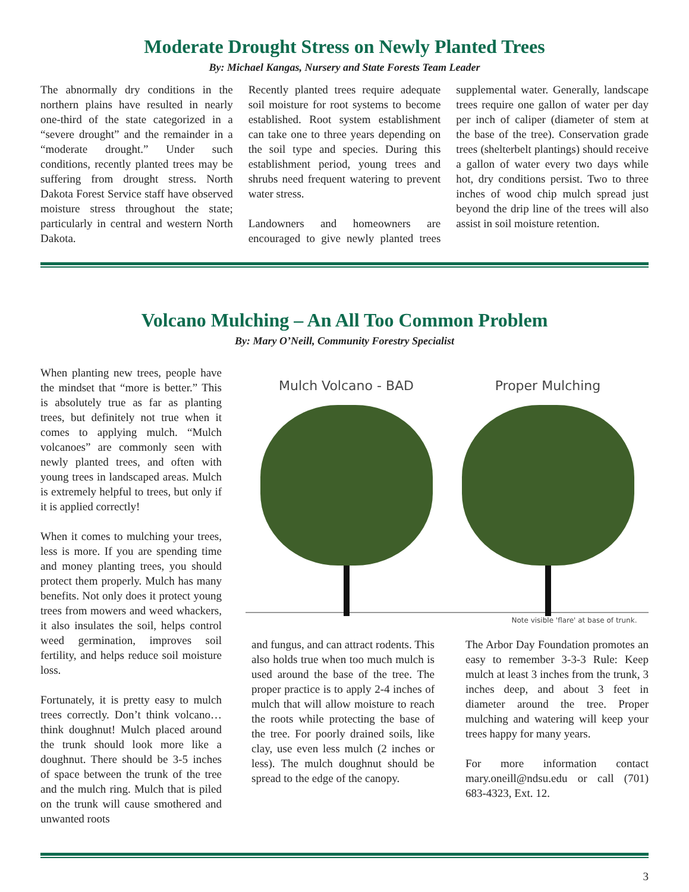Moderate Drought Stress on Newly Planted Trees
By: Michael Kangas, Nursery and State Forests Team Leader
The abnormally dry conditions in the northern plains have resulted in nearly one-third of the state categorized in a “severe drought” and the remainder in a “moderate drought.” Under such conditions, recently planted trees may be suffering from drought stress. North Dakota Forest Service staff have observed moisture stress throughout the state; particularly in central and western North Dakota.
Recently planted trees require adequate soil moisture for root systems to become established. Root system establishment can take one to three years depending on the soil type and species. During this establishment period, young trees and shrubs need frequent watering to prevent water stress.
Landowners and homeowners are encouraged to give newly planted trees supplemental water. Generally, landscape trees require one gallon of water per day per inch of caliper (diameter of stem at the base of the tree). Conservation grade trees (shelterbelt plantings) should receive a gallon of water every two days while hot, dry conditions persist. Two to three inches of wood chip mulch spread just beyond the drip line of the trees will also assist in soil moisture retention.
Volcano Mulching – An All Too Common Problem
By: Mary O’Neill, Community Forestry Specialist
When planting new trees, people have the mindset that “more is better.” This is absolutely true as far as planting trees, but definitely not true when it comes to applying mulch. “Mulch volcanoes” are commonly seen with newly planted trees, and often with young trees in landscaped areas. Mulch is extremely helpful to trees, but only if it is applied correctly!
When it comes to mulching your trees, less is more. If you are spending time and money planting trees, you should protect them properly. Mulch has many benefits. Not only does it protect young trees from mowers and weed whackers, it also insulates the soil, helps control weed germination, improves soil fertility, and helps reduce soil moisture loss.
Fortunately, it is pretty easy to mulch trees correctly. Don’t think volcano…think doughnut! Mulch placed around the trunk should look more like a doughnut. There should be 3-5 inches of space between the trunk of the tree and the mulch ring. Mulch that is piled on the trunk will cause smothered and unwanted roots
Mulch Volcano - BAD Proper Mulching
Note visible 'flare' at base of trunk.
and fungus, and can attract rodents. This also holds true when too much mulch is used around the base of the tree. The proper practice is to apply 2-4 inches of mulch that will allow moisture to reach the roots while protecting the base of the tree. For poorly drained soils, like clay, use even less mulch (2 inches or less). The mulch doughnut should be spread to the edge of the canopy.
The Arbor Day Foundation promotes an easy to remember 3-3-3 Rule: Keep mulch at least 3 inches from the trunk, 3 inches deep, and about 3 feet in diameter around the tree. Proper mulching and watering will keep your trees happy for many years.
For more information contact mary.oneill@ndsu.edu or call (701) 683-4323, Ext. 12.
3